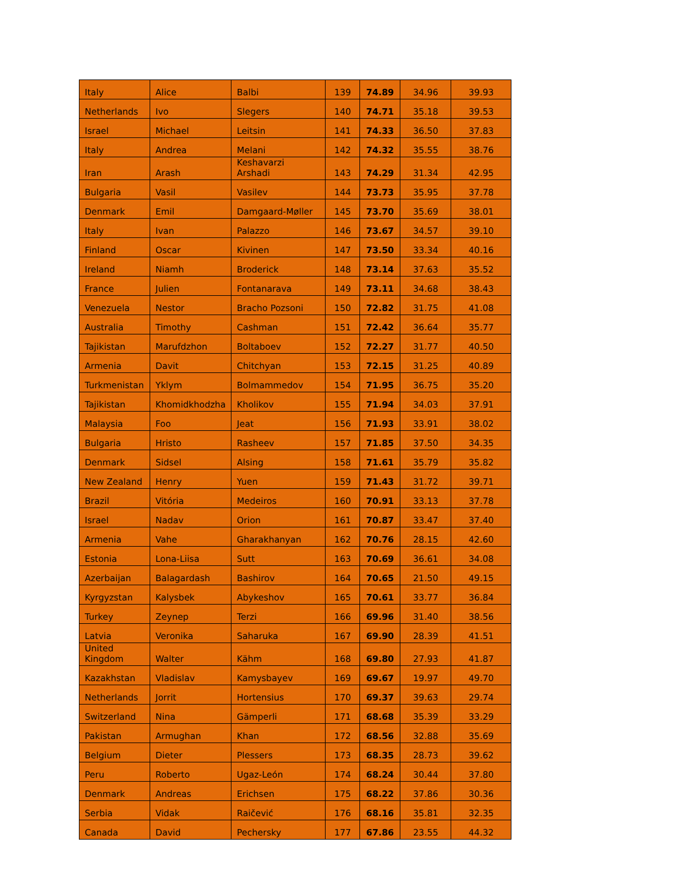| Italy | Alice | Balbi | 139 | 74.89 | 34.96 | 39.93 |
| Netherlands | Ivo | Slegers | 140 | 74.71 | 35.18 | 39.53 |
| Israel | Michael | Leitsin | 141 | 74.33 | 36.50 | 37.83 |
| Italy | Andrea | Melani | 142 | 74.32 | 35.55 | 38.76 |
| Iran | Arash | Keshavarzi Arshadi | 143 | 74.29 | 31.34 | 42.95 |
| Bulgaria | Vasil | Vasilev | 144 | 73.73 | 35.95 | 37.78 |
| Denmark | Emil | Damgaard-Møller | 145 | 73.70 | 35.69 | 38.01 |
| Italy | Ivan | Palazzo | 146 | 73.67 | 34.57 | 39.10 |
| Finland | Oscar | Kivinen | 147 | 73.50 | 33.34 | 40.16 |
| Ireland | Niamh | Broderick | 148 | 73.14 | 37.63 | 35.52 |
| France | Julien | Fontanarava | 149 | 73.11 | 34.68 | 38.43 |
| Venezuela | Nestor | Bracho Pozsoni | 150 | 72.82 | 31.75 | 41.08 |
| Australia | Timothy | Cashman | 151 | 72.42 | 36.64 | 35.77 |
| Tajikistan | Marufdzhon | Boltaboev | 152 | 72.27 | 31.77 | 40.50 |
| Armenia | Davit | Chitchyan | 153 | 72.15 | 31.25 | 40.89 |
| Turkmenistan | Yklym | Bolmammedov | 154 | 71.95 | 36.75 | 35.20 |
| Tajikistan | Khomidkhodzha | Kholikov | 155 | 71.94 | 34.03 | 37.91 |
| Malaysia | Foo | Jeat | 156 | 71.93 | 33.91 | 38.02 |
| Bulgaria | Hristo | Rasheev | 157 | 71.85 | 37.50 | 34.35 |
| Denmark | Sidsel | Alsing | 158 | 71.61 | 35.79 | 35.82 |
| New Zealand | Henry | Yuen | 159 | 71.43 | 31.72 | 39.71 |
| Brazil | Vitória | Medeiros | 160 | 70.91 | 33.13 | 37.78 |
| Israel | Nadav | Orion | 161 | 70.87 | 33.47 | 37.40 |
| Armenia | Vahe | Gharakhanyan | 162 | 70.76 | 28.15 | 42.60 |
| Estonia | Lona-Liisa | Sutt | 163 | 70.69 | 36.61 | 34.08 |
| Azerbaijan | Balagardash | Bashirov | 164 | 70.65 | 21.50 | 49.15 |
| Kyrgyzstan | Kalysbek | Abykeshov | 165 | 70.61 | 33.77 | 36.84 |
| Turkey | Zeynep | Terzi | 166 | 69.96 | 31.40 | 38.56 |
| Latvia | Veronika | Saharuka | 167 | 69.90 | 28.39 | 41.51 |
| United Kingdom | Walter | Kähm | 168 | 69.80 | 27.93 | 41.87 |
| Kazakhstan | Vladislav | Kamysbayev | 169 | 69.67 | 19.97 | 49.70 |
| Netherlands | Jorrit | Hortensius | 170 | 69.37 | 39.63 | 29.74 |
| Switzerland | Nina | Gämperli | 171 | 68.68 | 35.39 | 33.29 |
| Pakistan | Armughan | Khan | 172 | 68.56 | 32.88 | 35.69 |
| Belgium | Dieter | Plessers | 173 | 68.35 | 28.73 | 39.62 |
| Peru | Roberto | Ugaz-León | 174 | 68.24 | 30.44 | 37.80 |
| Denmark | Andreas | Erichsen | 175 | 68.22 | 37.86 | 30.36 |
| Serbia | Vidak | Raičević | 176 | 68.16 | 35.81 | 32.35 |
| Canada | David | Pechersky | 177 | 67.86 | 23.55 | 44.32 |